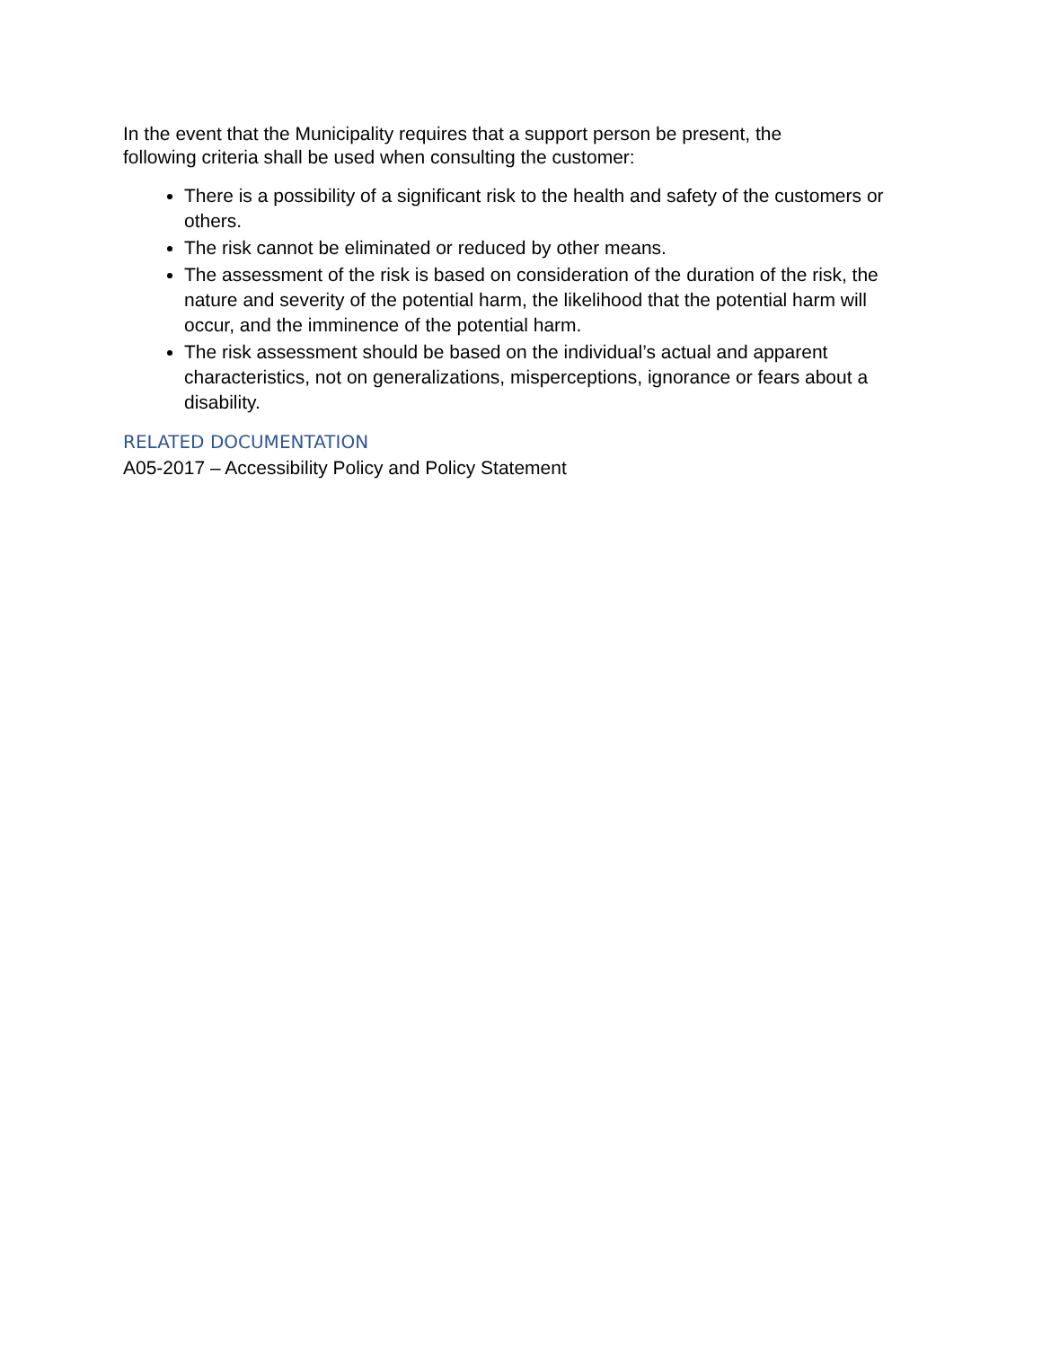In the event that the Municipality requires that a support person be present, the
following criteria shall be used when consulting the customer:
There is a possibility of a significant risk to the health and safety of the customers or others.
The risk cannot be eliminated or reduced by other means.
The assessment of the risk is based on consideration of the duration of the risk, the nature and severity of the potential harm, the likelihood that the potential harm will occur, and the imminence of the potential harm.
The risk assessment should be based on the individual’s actual and apparent characteristics, not on generalizations, misperceptions, ignorance or fears about a disability.
RELATED DOCUMENTATION
A05-2017 – Accessibility Policy and Policy Statement